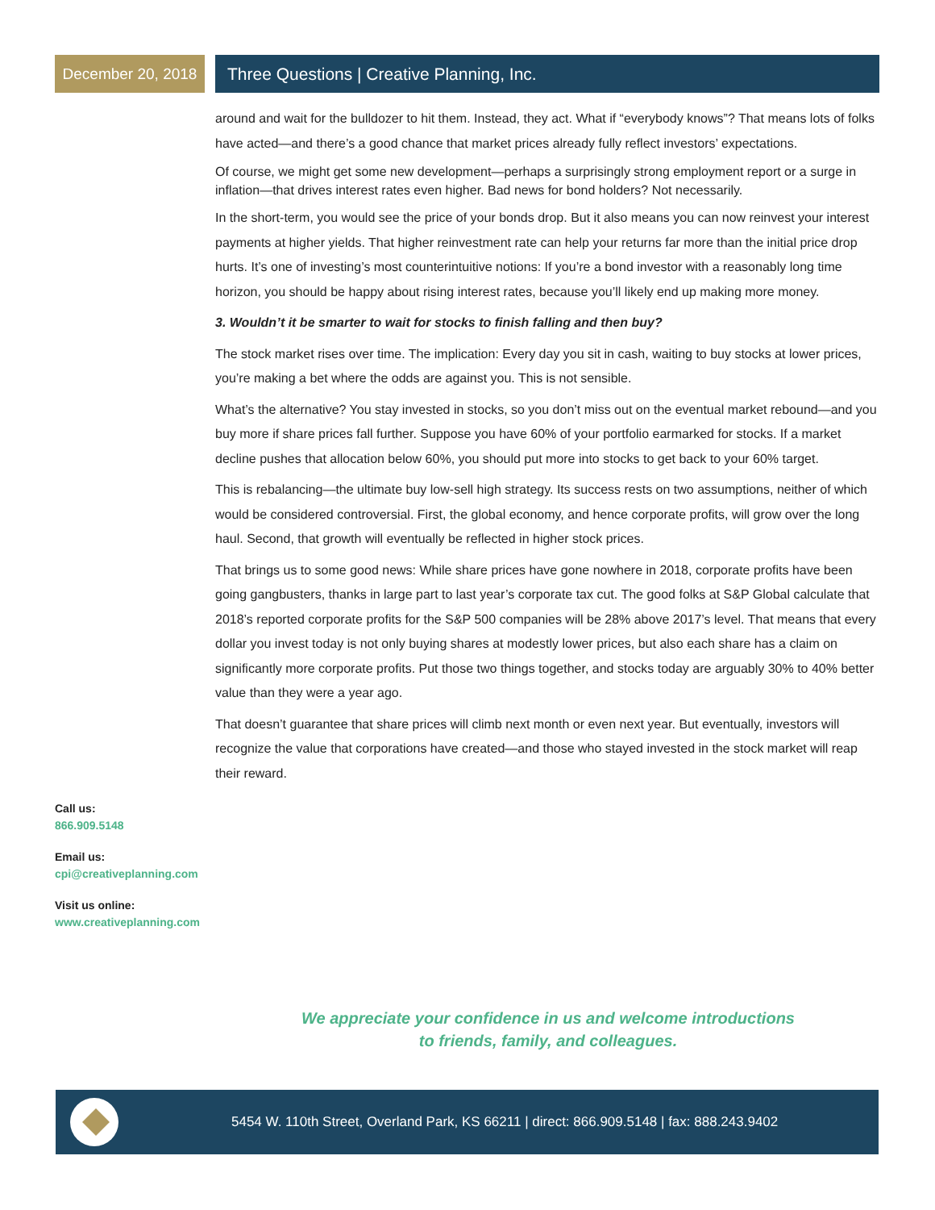December 20, 2018
Three Questions | Creative Planning, Inc.
around and wait for the bulldozer to hit them. Instead, they act. What if “everybody knows”? That means lots of folks have acted—and there’s a good chance that market prices already fully reflect investors’ expectations.
Of course, we might get some new development—perhaps a surprisingly strong employment report or a surge in inflation—that drives interest rates even higher. Bad news for bond holders? Not necessarily.
In the short-term, you would see the price of your bonds drop. But it also means you can now reinvest your interest payments at higher yields. That higher reinvestment rate can help your returns far more than the initial price drop hurts. It’s one of investing’s most counterintuitive notions: If you’re a bond investor with a reasonably long time horizon, you should be happy about rising interest rates, because you’ll likely end up making more money.
3. Wouldn’t it be smarter to wait for stocks to finish falling and then buy?
The stock market rises over time. The implication: Every day you sit in cash, waiting to buy stocks at lower prices, you’re making a bet where the odds are against you. This is not sensible.
What’s the alternative? You stay invested in stocks, so you don’t miss out on the eventual market rebound—and you buy more if share prices fall further. Suppose you have 60% of your portfolio earmarked for stocks. If a market decline pushes that allocation below 60%, you should put more into stocks to get back to your 60% target.
This is rebalancing—the ultimate buy low-sell high strategy. Its success rests on two assumptions, neither of which would be considered controversial. First, the global economy, and hence corporate profits, will grow over the long haul. Second, that growth will eventually be reflected in higher stock prices.
That brings us to some good news: While share prices have gone nowhere in 2018, corporate profits have been going gangbusters, thanks in large part to last year’s corporate tax cut. The good folks at S&P Global calculate that 2018’s reported corporate profits for the S&P 500 companies will be 28% above 2017’s level. That means that every dollar you invest today is not only buying shares at modestly lower prices, but also each share has a claim on significantly more corporate profits. Put those two things together, and stocks today are arguably 30% to 40% better value than they were a year ago.
That doesn’t guarantee that share prices will climb next month or even next year. But eventually, investors will recognize the value that corporations have created—and those who stayed invested in the stock market will reap their reward.
Call us:
866.909.5148
Email us:
cpi@creativeplanning.com
Visit us online:
www.creativeplanning.com
We appreciate your confidence in us and welcome introductions
to friends, family, and colleagues.
5454 W. 110th Street, Overland Park, KS 66211 | direct: 866.909.5148 | fax: 888.243.9402